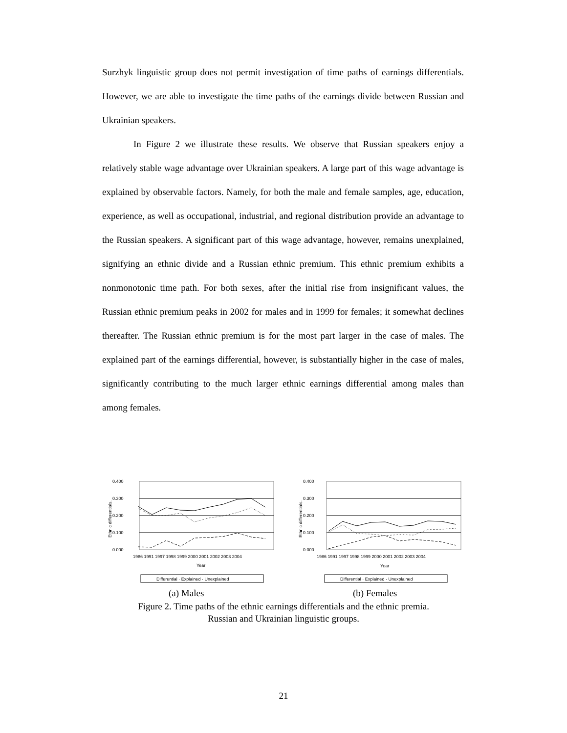Surzhyk linguistic group does not permit investigation of time paths of earnings differentials. However, we are able to investigate the time paths of the earnings divide between Russian and Ukrainian speakers.
In Figure 2 we illustrate these results. We observe that Russian speakers enjoy a relatively stable wage advantage over Ukrainian speakers. A large part of this wage advantage is explained by observable factors. Namely, for both the male and female samples, age, education, experience, as well as occupational, industrial, and regional distribution provide an advantage to the Russian speakers. A significant part of this wage advantage, however, remains unexplained, signifying an ethnic divide and a Russian ethnic premium. This ethnic premium exhibits a nonmonotonic time path. For both sexes, after the initial rise from insignificant values, the Russian ethnic premium peaks in 2002 for males and in 1999 for females; it somewhat declines thereafter. The Russian ethnic premium is for the most part larger in the case of males. The explained part of the earnings differential, however, is substantially higher in the case of males, significantly contributing to the much larger ethnic earnings differential among males than among females.
0.400
0.300
0.200
0.100
0.000
Ethnic differentials.
1986 1991 1997 1998 1999 2000 2001 2002 2003 2004
Year
Differential · Explained · Unexplained
0.400
0.300
0.200
0.100
0.000
Ethnic differentials.
1986 1991 1997 1998 1999 2000 2001 2002 2003 2004
Year
Differential · Explained · Unexplained
(a) Males (b) Females
Figure 2. Time paths of the ethnic earnings differentials and the ethnic premia.
Russian and Ukrainian linguistic groups.
21